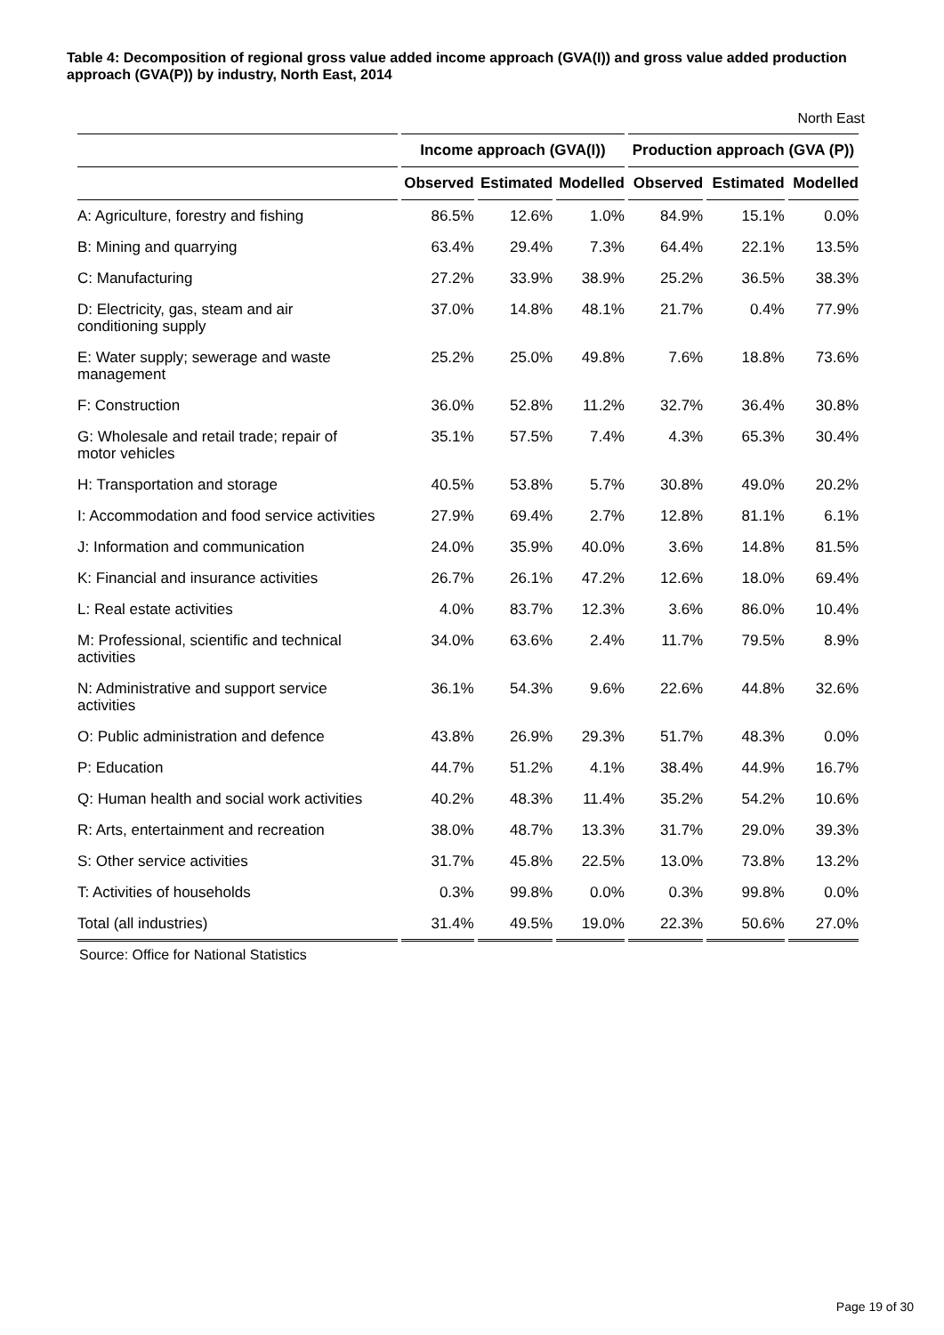Table 4: Decomposition of regional gross value added income approach (GVA(I)) and gross value added production approach (GVA(P)) by industry, North East, 2014
North East
| | Income approach (GVA(I)) | | | Production approach (GVA (P)) | | |
| --- | --- | --- | --- | --- | --- | --- |
| | Observed | Estimated | Modelled | Observed | Estimated | Modelled |
| A: Agriculture, forestry and fishing | 86.5% | 12.6% | 1.0% | 84.9% | 15.1% | 0.0% |
| B: Mining and quarrying | 63.4% | 29.4% | 7.3% | 64.4% | 22.1% | 13.5% |
| C: Manufacturing | 27.2% | 33.9% | 38.9% | 25.2% | 36.5% | 38.3% |
| D: Electricity, gas, steam and air conditioning supply | 37.0% | 14.8% | 48.1% | 21.7% | 0.4% | 77.9% |
| E: Water supply; sewerage and waste management | 25.2% | 25.0% | 49.8% | 7.6% | 18.8% | 73.6% |
| F: Construction | 36.0% | 52.8% | 11.2% | 32.7% | 36.4% | 30.8% |
| G: Wholesale and retail trade; repair of motor vehicles | 35.1% | 57.5% | 7.4% | 4.3% | 65.3% | 30.4% |
| H: Transportation and storage | 40.5% | 53.8% | 5.7% | 30.8% | 49.0% | 20.2% |
| I: Accommodation and food service activities | 27.9% | 69.4% | 2.7% | 12.8% | 81.1% | 6.1% |
| J: Information and communication | 24.0% | 35.9% | 40.0% | 3.6% | 14.8% | 81.5% |
| K: Financial and insurance activities | 26.7% | 26.1% | 47.2% | 12.6% | 18.0% | 69.4% |
| L: Real estate activities | 4.0% | 83.7% | 12.3% | 3.6% | 86.0% | 10.4% |
| M: Professional, scientific and technical activities | 34.0% | 63.6% | 2.4% | 11.7% | 79.5% | 8.9% |
| N: Administrative and support service activities | 36.1% | 54.3% | 9.6% | 22.6% | 44.8% | 32.6% |
| O: Public administration and defence | 43.8% | 26.9% | 29.3% | 51.7% | 48.3% | 0.0% |
| P: Education | 44.7% | 51.2% | 4.1% | 38.4% | 44.9% | 16.7% |
| Q: Human health and social work activities | 40.2% | 48.3% | 11.4% | 35.2% | 54.2% | 10.6% |
| R: Arts, entertainment and recreation | 38.0% | 48.7% | 13.3% | 31.7% | 29.0% | 39.3% |
| S: Other service activities | 31.7% | 45.8% | 22.5% | 13.0% | 73.8% | 13.2% |
| T: Activities of households | 0.3% | 99.8% | 0.0% | 0.3% | 99.8% | 0.0% |
| Total (all industries) | 31.4% | 49.5% | 19.0% | 22.3% | 50.6% | 27.0% |
Source: Office for National Statistics
Page 19 of 30